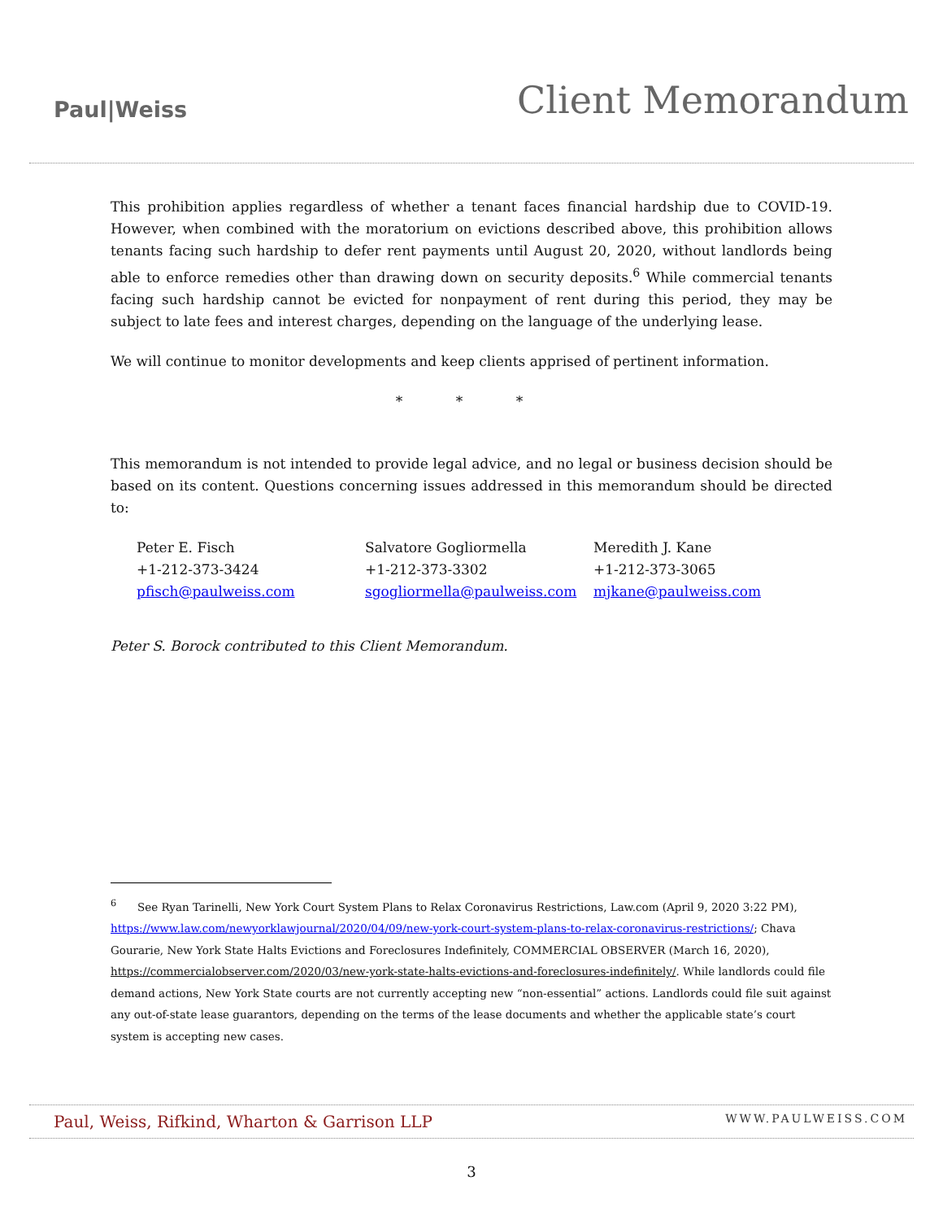Paul|Weiss
Client Memorandum
This prohibition applies regardless of whether a tenant faces financial hardship due to COVID-19. However, when combined with the moratorium on evictions described above, this prohibition allows tenants facing such hardship to defer rent payments until August 20, 2020, without landlords being able to enforce remedies other than drawing down on security deposits.<sup>6</sup> While commercial tenants facing such hardship cannot be evicted for nonpayment of rent during this period, they may be subject to late fees and interest charges, depending on the language of the underlying lease.
We will continue to monitor developments and keep clients apprised of pertinent information.
* * *
This memorandum is not intended to provide legal advice, and no legal or business decision should be based on its content. Questions concerning issues addressed in this memorandum should be directed to:
Peter E. Fisch
+1-212-373-3424
pfisch@paulweiss.com
Salvatore Gogliormella
+1-212-373-3302
sgogliormella@paulweiss.com
Meredith J. Kane
+1-212-373-3065
mjkane@paulweiss.com
Peter S. Borock contributed to this Client Memorandum.
<sup>6</sup> See Ryan Tarinelli, New York Court System Plans to Relax Coronavirus Restrictions, Law.com (April 9, 2020 3:22 PM), https://www.law.com/newyorklawjournal/2020/04/09/new-york-court-system-plans-to-relax-coronavirus-restrictions/; Chava Gourarie, New York State Halts Evictions and Foreclosures Indefinitely, COMMERCIAL OBSERVER (March 16, 2020), https://commercialobserver.com/2020/03/new-york-state-halts-evictions-and-foreclosures-indefinitely/. While landlords could file demand actions, New York State courts are not currently accepting new “non-essential” actions. Landlords could file suit against any out-of-state lease guarantors, depending on the terms of the lease documents and whether the applicable state’s court system is accepting new cases.
Paul, Weiss, Rifkind, Wharton & Garrison LLP
WWW.PAULWEISS.COM
3